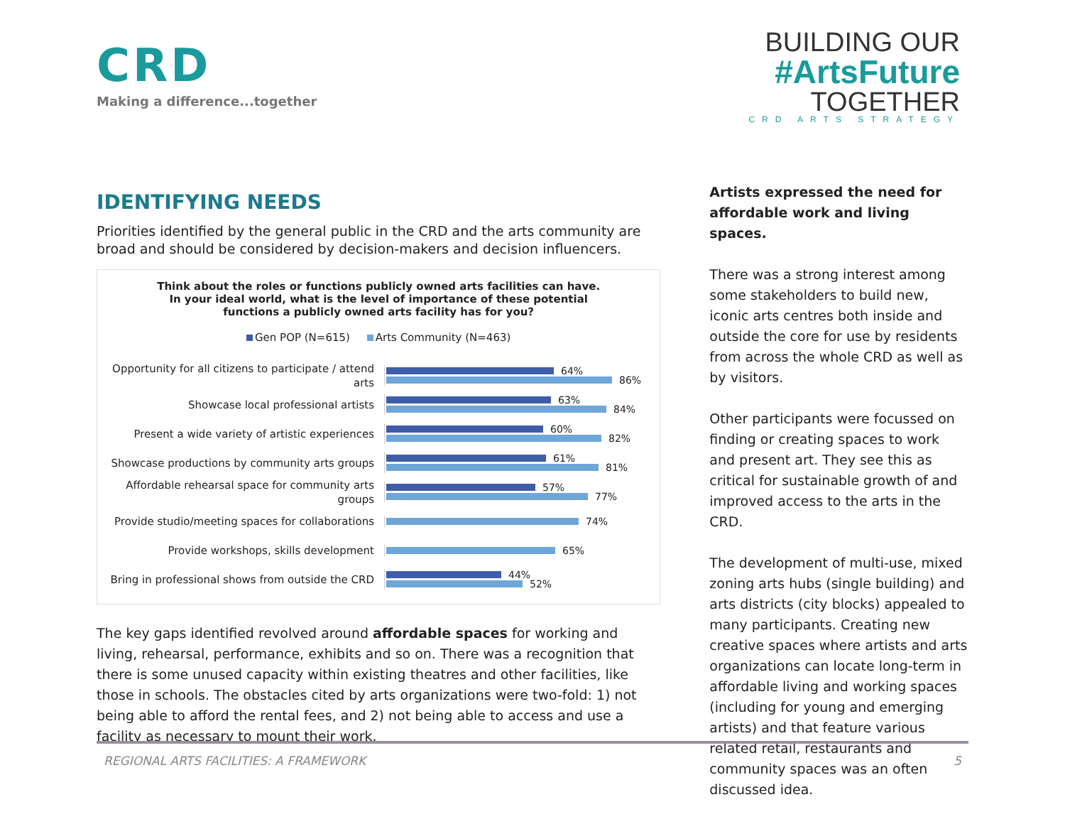CRD
Making a difference...together
BUILDING OUR
#ArtsFuture
TOGETHER
CRD ARTS STRATEGY
IDENTIFYING NEEDS
Priorities identified by the general public in the CRD and the arts community are broad and should be considered by decision-makers and decision influencers.
Think about the roles or functions publicly owned arts facilities can have. In your ideal world, what is the level of importance of these potential functions a publicly owned arts facility has for you?
Gen POP (N=615) Arts Community (N=463)
Opportunity for all citizens to participate / attend arts
64%
86%
Showcase local professional artists
63%
84%
Present a wide variety of artistic experiences
60%
82%
Showcase productions by community arts groups
61%
81%
Affordable rehearsal space for community arts groups
57%
77%
Provide studio/meeting spaces for collaborations
74%
Provide workshops, skills development
65%
Bring in professional shows from outside the CRD
44%
52%
The key gaps identified revolved around affordable spaces for working and living, rehearsal, performance, exhibits and so on. There was a recognition that there is some unused capacity within existing theatres and other facilities, like those in schools. The obstacles cited by arts organizations were two-fold: 1) not being able to afford the rental fees, and 2) not being able to access and use a facility as necessary to mount their work.
Artists expressed the need for affordable work and living spaces.
There was a strong interest among some stakeholders to build new, iconic arts centres both inside and outside the core for use by residents from across the whole CRD as well as by visitors.
Other participants were focussed on finding or creating spaces to work and present art. They see this as critical for sustainable growth of and improved access to the arts in the CRD.
The development of multi-use, mixed zoning arts hubs (single building) and arts districts (city blocks) appealed to many participants. Creating new creative spaces where artists and arts organizations can locate long-term in affordable living and working spaces (including for young and emerging artists) and that feature various related retail, restaurants and community spaces was an often discussed idea.
REGIONAL ARTS FACILITIES: A FRAMEWORK 5